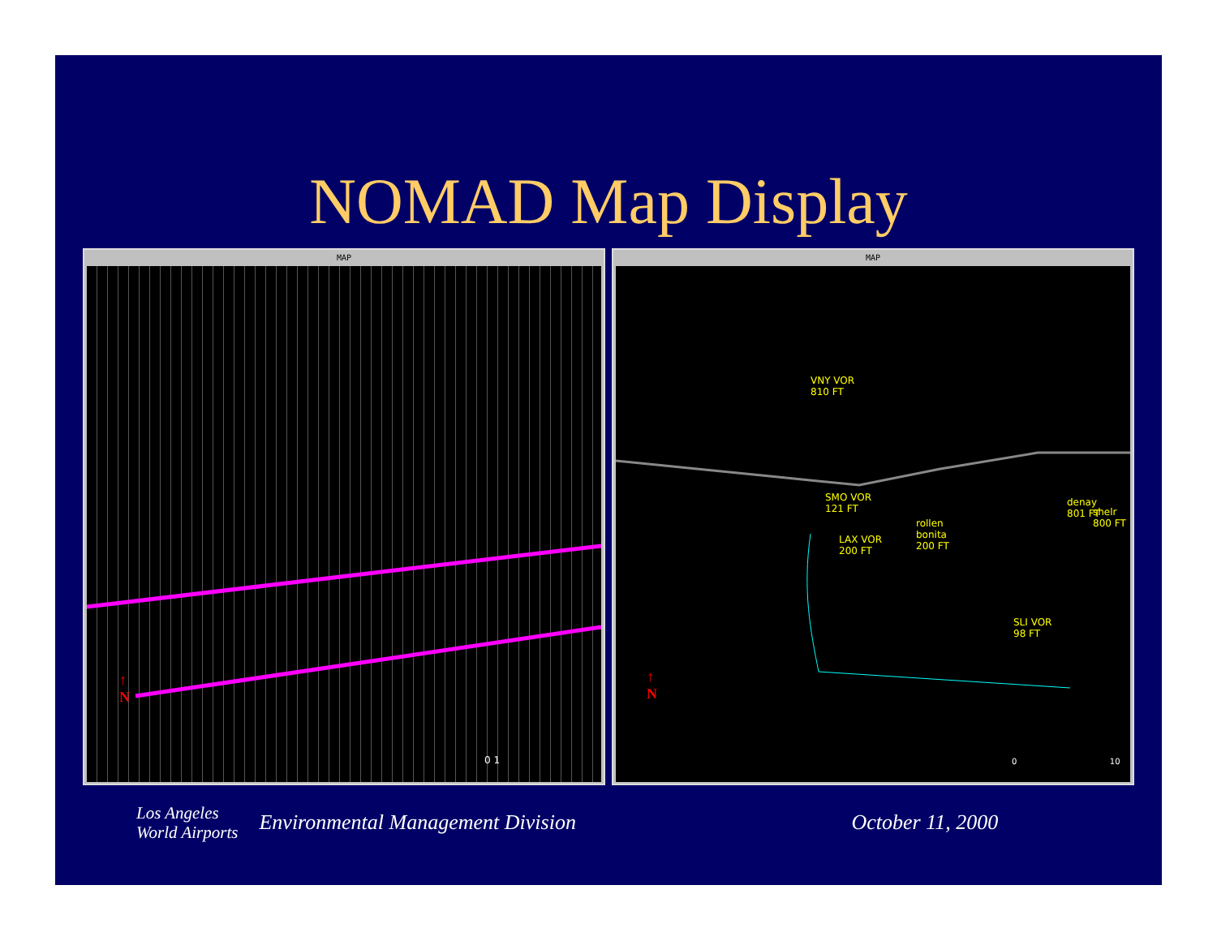NOMAD Map Display
MAP
↑
N
0 1
MAP
VNY VOR
810 FT
SMO VOR
121 FT
LAX VOR
200 FT
rollen
bonita
200 FT
denay
801 FT
shelr
800 FT
SLI VOR
98 FT
↑
N
0 10
Los Angeles
World Airports
Environmental Management Division October 11, 2000